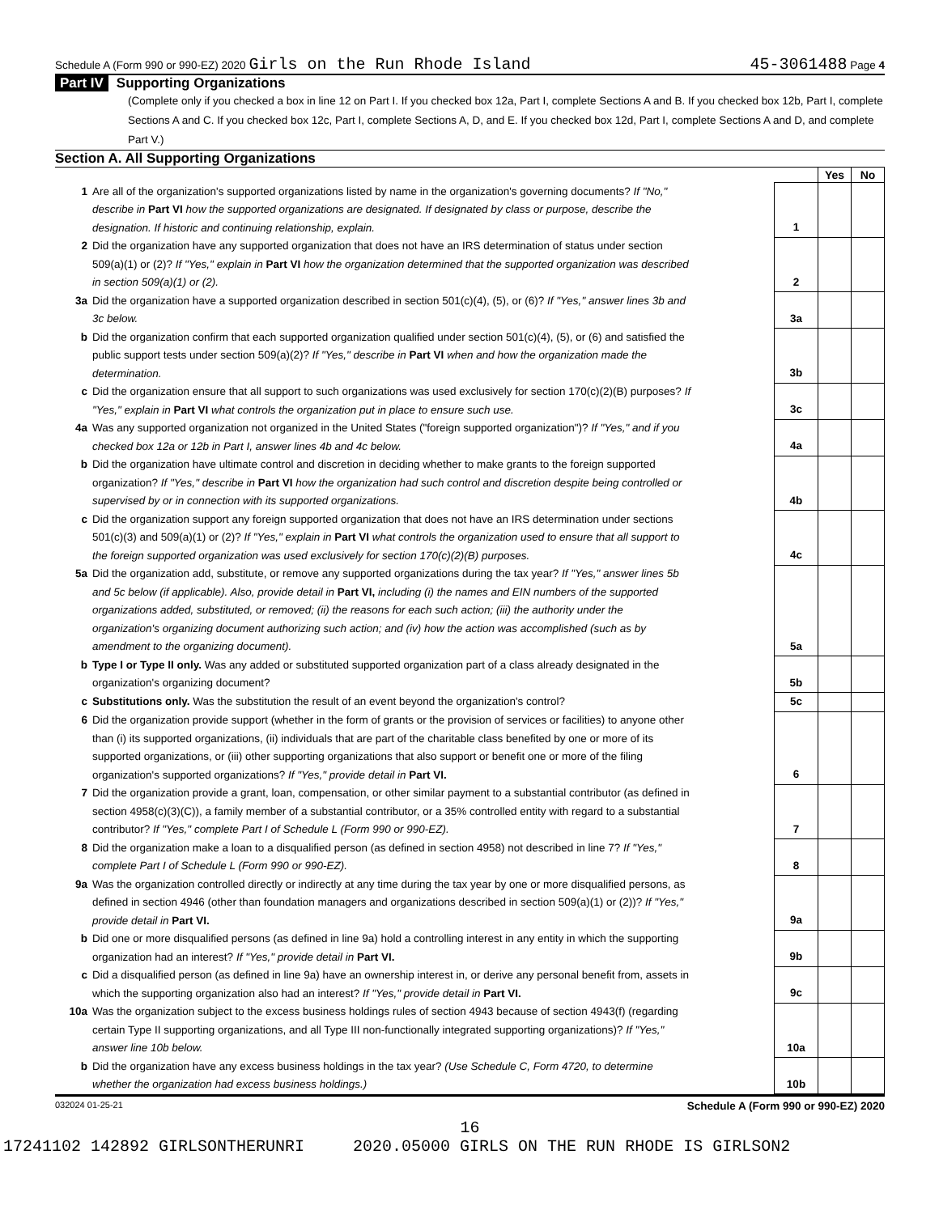Schedule A (Form 990 or 990-EZ) 2020 Girls on the Run Rhode Island 45-3061488 Page 4
Part IV Supporting Organizations
(Complete only if you checked a box in line 12 on Part I. If you checked box 12a, Part I, complete Sections A and B. If you checked box 12b, Part I, complete Sections A and C. If you checked box 12c, Part I, complete Sections A, D, and E. If you checked box 12d, Part I, complete Sections A and D, and complete Part V.)
Section A. All Supporting Organizations
| | | | Yes | No |
| 1 | Are all of the organization's supported organizations listed by name in the organization's governing documents? If "No," describe in Part VI how the supported organizations are designated. If designated by class or purpose, describe the designation. If historic and continuing relationship, explain. | 1 | | |
| 2 | Did the organization have any supported organization that does not have an IRS determination of status under section 509(a)(1) or (2)? If "Yes," explain in Part VI how the organization determined that the supported organization was described in section 509(a)(1) or (2). | 2 | | |
| 3a | Did the organization have a supported organization described in section 501(c)(4), (5), or (6)? If "Yes," answer lines 3b and 3c below. | 3a | | |
| b | Did the organization confirm that each supported organization qualified under section 501(c)(4), (5), or (6) and satisfied the public support tests under section 509(a)(2)? If "Yes," describe in Part VI when and how the organization made the determination. | 3b | | |
| c | Did the organization ensure that all support to such organizations was used exclusively for section 170(c)(2)(B) purposes? If "Yes," explain in Part VI what controls the organization put in place to ensure such use. | 3c | | |
| 4a | Was any supported organization not organized in the United States ("foreign supported organization")? If "Yes," and if you checked box 12a or 12b in Part I, answer lines 4b and 4c below. | 4a | | |
| b | Did the organization have ultimate control and discretion in deciding whether to make grants to the foreign supported organization? If "Yes," describe in Part VI how the organization had such control and discretion despite being controlled or supervised by or in connection with its supported organizations. | 4b | | |
| c | Did the organization support any foreign supported organization that does not have an IRS determination under sections 501(c)(3) and 509(a)(1) or (2)? If "Yes," explain in Part VI what controls the organization used to ensure that all support to the foreign supported organization was used exclusively for section 170(c)(2)(B) purposes. | 4c | | |
| 5a | Did the organization add, substitute, or remove any supported organizations during the tax year? If "Yes," answer lines 5b and 5c below (if applicable). Also, provide detail in Part VI, including (i) the names and EIN numbers of the supported organizations added, substituted, or removed; (ii) the reasons for each such action; (iii) the authority under the organization's organizing document authorizing such action; and (iv) how the action was accomplished (such as by amendment to the organizing document). | 5a | | |
| b | Type I or Type II only. Was any added or substituted supported organization part of a class already designated in the organization's organizing document? | 5b | | |
| c | Substitutions only. Was the substitution the result of an event beyond the organization's control? | 5c | | |
| 6 | Did the organization provide support (whether in the form of grants or the provision of services or facilities) to anyone other than (i) its supported organizations, (ii) individuals that are part of the charitable class benefited by one or more of its supported organizations, or (iii) other supporting organizations that also support or benefit one or more of the filing organization's supported organizations? If "Yes," provide detail in Part VI. | 6 | | |
| 7 | Did the organization provide a grant, loan, compensation, or other similar payment to a substantial contributor (as defined in section 4958(c)(3)(C)), a family member of a substantial contributor, or a 35% controlled entity with regard to a substantial contributor? If "Yes," complete Part I of Schedule L (Form 990 or 990-EZ). | 7 | | |
| 8 | Did the organization make a loan to a disqualified person (as defined in section 4958) not described in line 7? If "Yes," complete Part I of Schedule L (Form 990 or 990-EZ). | 8 | | |
| 9a | Was the organization controlled directly or indirectly at any time during the tax year by one or more disqualified persons, as defined in section 4946 (other than foundation managers and organizations described in section 509(a)(1) or (2))? If "Yes," provide detail in Part VI. | 9a | | |
| b | Did one or more disqualified persons (as defined in line 9a) hold a controlling interest in any entity in which the supporting organization had an interest? If "Yes," provide detail in Part VI. | 9b | | |
| c | Did a disqualified person (as defined in line 9a) have an ownership interest in, or derive any personal benefit from, assets in which the supporting organization also had an interest? If "Yes," provide detail in Part VI. | 9c | | |
| 10a | Was the organization subject to the excess business holdings rules of section 4943 because of section 4943(f) (regarding certain Type II supporting organizations, and all Type III non-functionally integrated supporting organizations)? If "Yes," answer line 10b below. | 10a | | |
| b | Did the organization have any excess business holdings in the tax year? (Use Schedule C, Form 4720, to determine whether the organization had excess business holdings.) | 10b | | |
032024 01-25-21 Schedule A (Form 990 or 990-EZ) 2020
16
17241102 142892 GIRLSONTHERUNRI 2020.05000 GIRLS ON THE RUN RHODE IS GIRLSON2